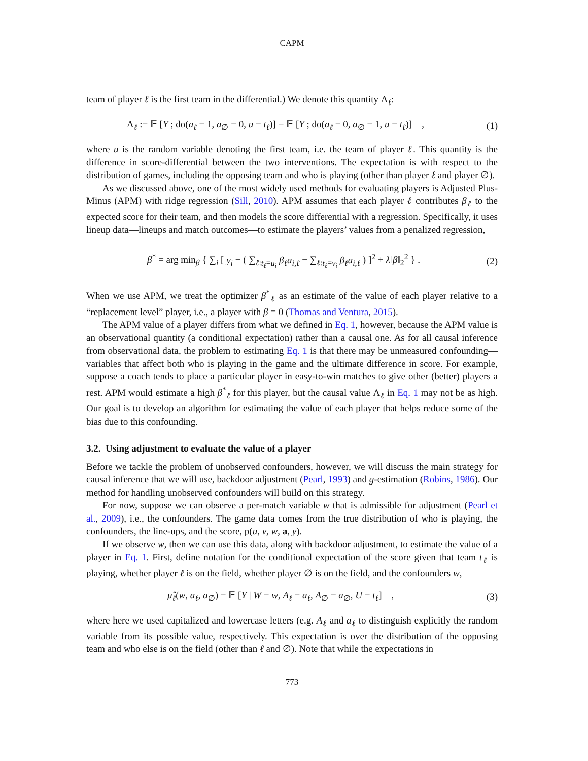CAPM
team of player ℓ is the first team in the differential.) We denote this quantity Λ<sub>ℓ</sub>:
Λ<sub>ℓ</sub> := 𝔼 [Y ; do(a<sub>ℓ</sub> = 1, a<sub>∅</sub> = 0, u = t<sub>ℓ</sub>)] − 𝔼 [Y ; do(a<sub>ℓ</sub> = 0, a<sub>∅</sub> = 1, u = t<sub>ℓ</sub>)] , (1)
where u is the random variable denoting the first team, i.e. the team of player ℓ. This quantity is the difference in score-differential between the two interventions. The expectation is with respect to the distribution of games, including the opposing team and who is playing (other than player ℓ and player ∅).
As we discussed above, one of the most widely used methods for evaluating players is Adjusted Plus-Minus (APM) with ridge regression (Sill, 2010). APM assumes that each player ℓ contributes β<sub>ℓ</sub> to the expected score for their team, and then models the score differential with a regression. Specifically, it uses lineup data—lineups and match outcomes—to estimate the players’ values from a penalized regression,
β<sup>*</sup> = arg min<sub>β</sub> { ∑<sub>i</sub> [ y<sub>i</sub> − ( ∑<sub>ℓ:t<sub>ℓ</sub>=u<sub>i</sub></sub> β<sub>ℓ</sub>a<sub>i,ℓ</sub> − ∑<sub>ℓ:t<sub>ℓ</sub>=v<sub>i</sub></sub> β<sub>ℓ</sub>a<sub>i,ℓ</sub> ) ]<sup>2</sup> + λ‖β‖<sub>2</sub><sup>2</sup> } . (2)
When we use APM, we treat the optimizer β<sup>*</sup><sub>ℓ</sub> as an estimate of the value of each player relative to a “replacement level” player, i.e., a player with β = 0 (Thomas and Ventura, 2015).
The APM value of a player differs from what we defined in Eq. 1, however, because the APM value is an observational quantity (a conditional expectation) rather than a causal one. As for all causal inference from observational data, the problem to estimating Eq. 1 is that there may be unmeasured confounding—variables that affect both who is playing in the game and the ultimate difference in score. For example, suppose a coach tends to place a particular player in easy-to-win matches to give other (better) players a rest. APM would estimate a high β<sup>*</sup><sub>ℓ</sub> for this player, but the causal value Λ<sub>ℓ</sub> in Eq. 1 may not be as high. Our goal is to develop an algorithm for estimating the value of each player that helps reduce some of the bias due to this confounding.
3.2. Using adjustment to evaluate the value of a player
Before we tackle the problem of unobserved confounders, however, we will discuss the main strategy for causal inference that we will use, backdoor adjustment (Pearl, 1993) and g-estimation (Robins, 1986). Our method for handling unobserved confounders will build on this strategy.
For now, suppose we can observe a per-match variable w that is admissible for adjustment (Pearl et al., 2009), i.e., the confounders. The game data comes from the true distribution of who is playing, the confounders, the line-ups, and the score, p(u, v, w, a, y).
If we observe w, then we can use this data, along with backdoor adjustment, to estimate the value of a player in Eq. 1. First, define notation for the conditional expectation of the score given that team t<sub>ℓ</sub> is playing, whether player ℓ is on the field, whether player ∅ is on the field, and the confounders w,
μ̂<sub>ℓ</sub>(w, a<sub>ℓ</sub>, a<sub>∅</sub>) = 𝔼 [Y | W = w, A<sub>ℓ</sub> = a<sub>ℓ</sub>, A<sub>∅</sub> = a<sub>∅</sub>, U = t<sub>ℓ</sub>] , (3)
where here we used capitalized and lowercase letters (e.g. A<sub>ℓ</sub> and a<sub>ℓ</sub> to distinguish explicitly the random variable from its possible value, respectively. This expectation is over the distribution of the opposing team and who else is on the field (other than ℓ and ∅). Note that while the expectations in
773